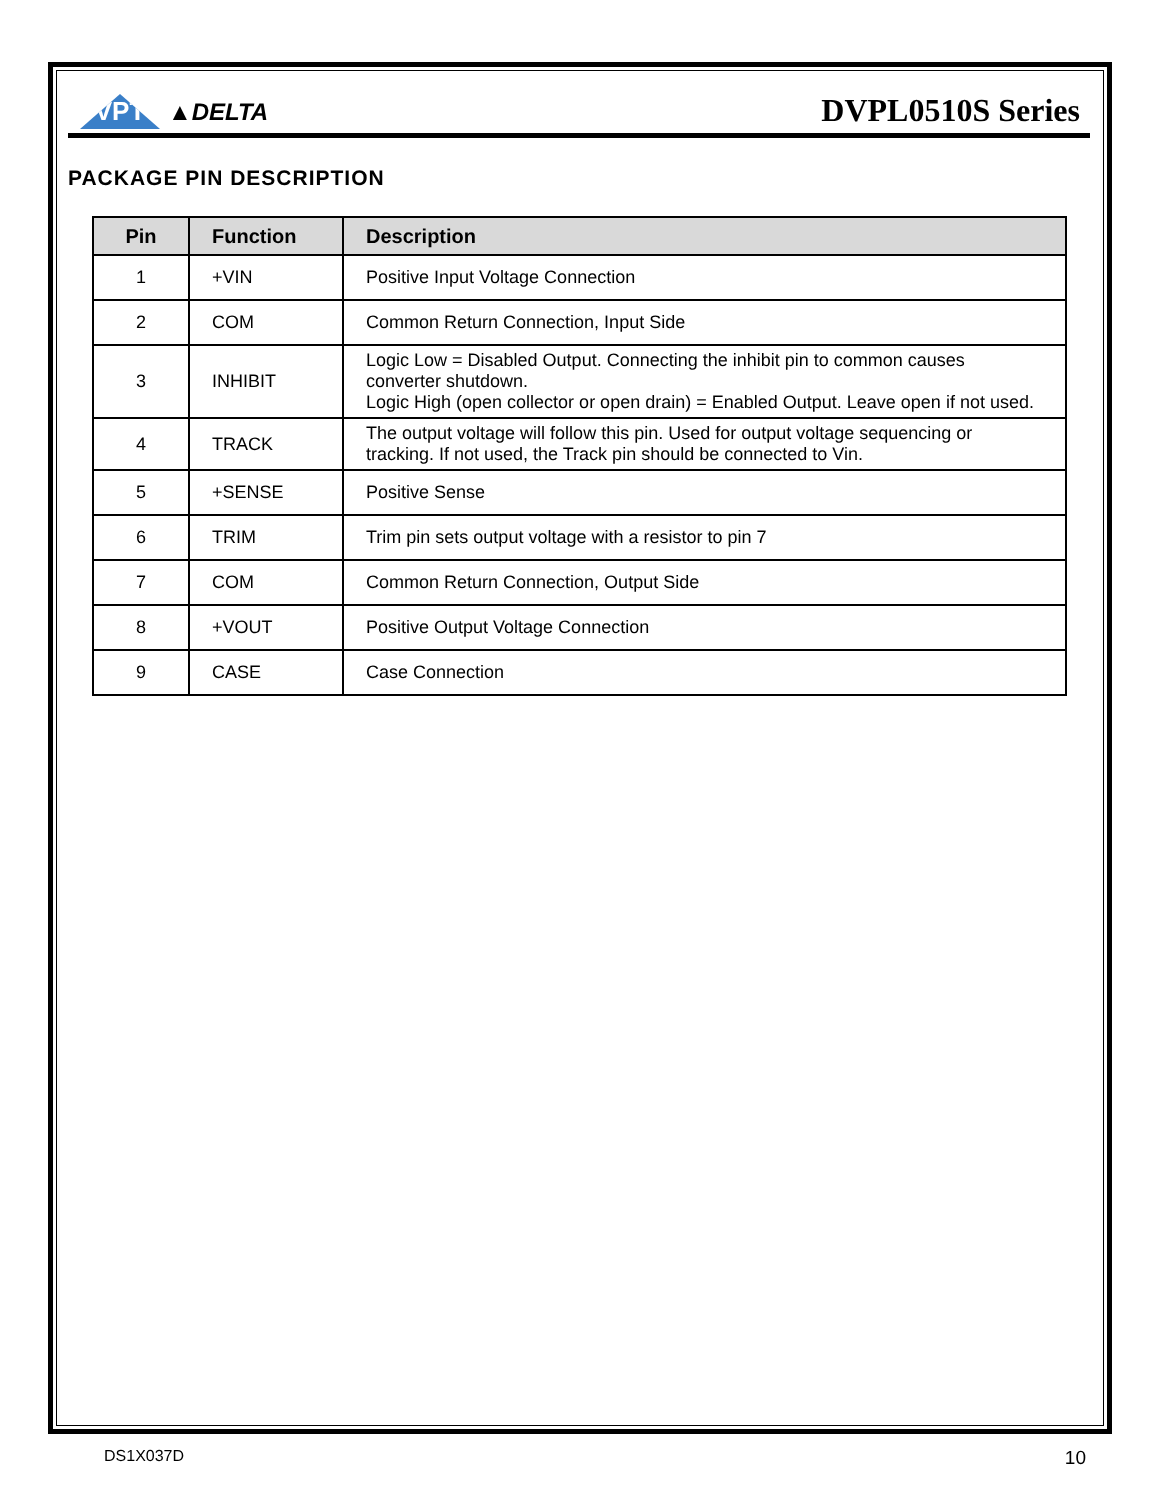VPT ▲DELTA
DVPL0510S Series
PACKAGE PIN DESCRIPTION
| Pin | Function | Description |
| --- | --- | --- |
| 1 | +VIN | Positive Input Voltage Connection |
| 2 | COM | Common Return Connection, Input Side |
| 3 | INHIBIT | Logic Low = Disabled Output. Connecting the inhibit pin to common causes converter shutdown. Logic High (open collector or open drain) = Enabled Output. Leave open if not used. |
| 4 | TRACK | The output voltage will follow this pin. Used for output voltage sequencing or tracking. If not used, the Track pin should be connected to Vin. |
| 5 | +SENSE | Positive Sense |
| 6 | TRIM | Trim pin sets output voltage with a resistor to pin 7 |
| 7 | COM | Common Return Connection, Output Side |
| 8 | +VOUT | Positive Output Voltage Connection |
| 9 | CASE | Case Connection |
DS1X037D 10